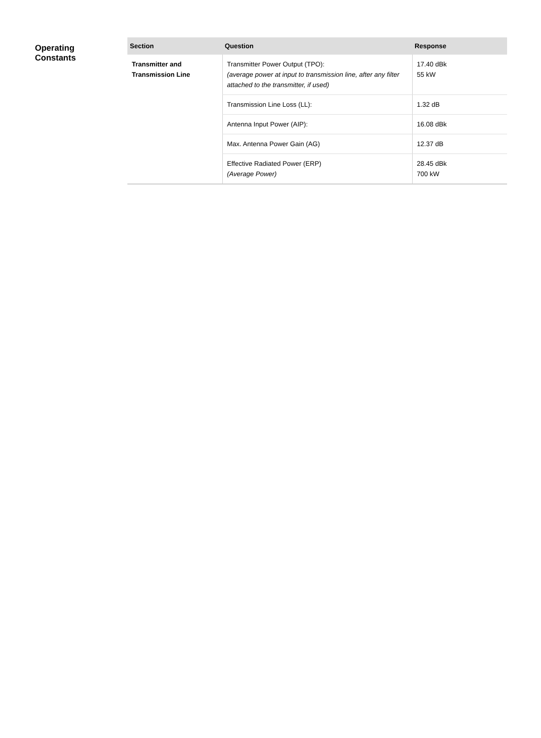Operating
Constants
| Section | Question | Response |
| --- | --- | --- |
| Transmitter and Transmission Line | Transmitter Power Output (TPO): (average power at input to transmission line, after any filter attached to the transmitter, if used) | 17.40 dBk 55 kW |
| | Transmission Line Loss (LL): | 1.32 dB |
| | Antenna Input Power (AIP): | 16.08 dBk |
| | Max. Antenna Power Gain (AG) | 12.37 dB |
| | Effective Radiated Power (ERP) (Average Power) | 28.45 dBk 700 kW |